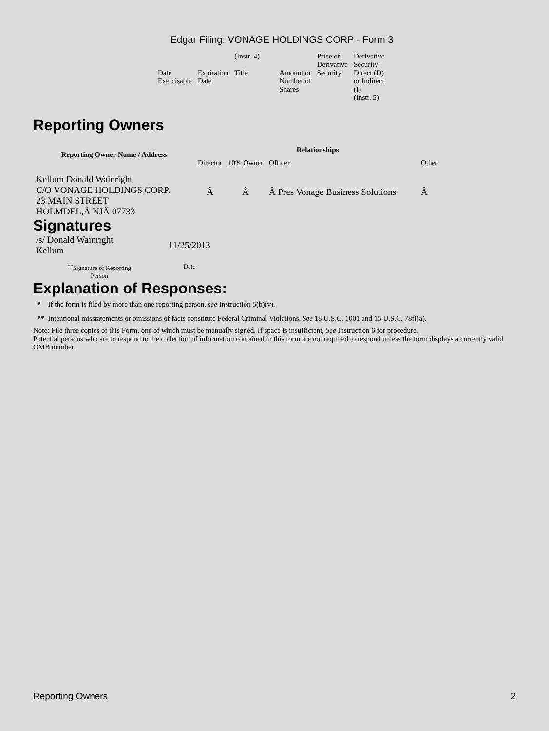Edgar Filing: VONAGE HOLDINGS CORP - Form 3
| | | (Instr. 4) | | Price of Derivative Security | Derivative Security: Direct (D) or Indirect (I) (Instr. 5) |
| Date Exercisable | Expiration Date | Title | Amount or Number of Shares | | |
Reporting Owners
| Reporting Owner Name / Address | Relationships | | | |
| --- | --- | --- | --- | --- |
| | Director | 10% Owner | Officer | Other |
| Kellum Donald Wainright C/O VONAGE HOLDINGS CORP. 23 MAIN STREET HOLMDEL,Â NJÂ 07733 | Â | Â | Â Pres Vonage Business Solutions | Â |
Signatures
| /s/ Donald Wainright Kellum | 11/25/2013 |
| <sup>**</sup> Signature of Reporting Person | Date |
Explanation of Responses:
* If the form is filed by more than one reporting person, see Instruction 5(b)(v).
** Intentional misstatements or omissions of facts constitute Federal Criminal Violations. See 18 U.S.C. 1001 and 15 U.S.C. 78ff(a).
Note: File three copies of this Form, one of which must be manually signed. If space is insufficient, See Instruction 6 for procedure.
Potential persons who are to respond to the collection of information contained in this form are not required to respond unless the form displays a currently valid OMB number.
Reporting Owners 2